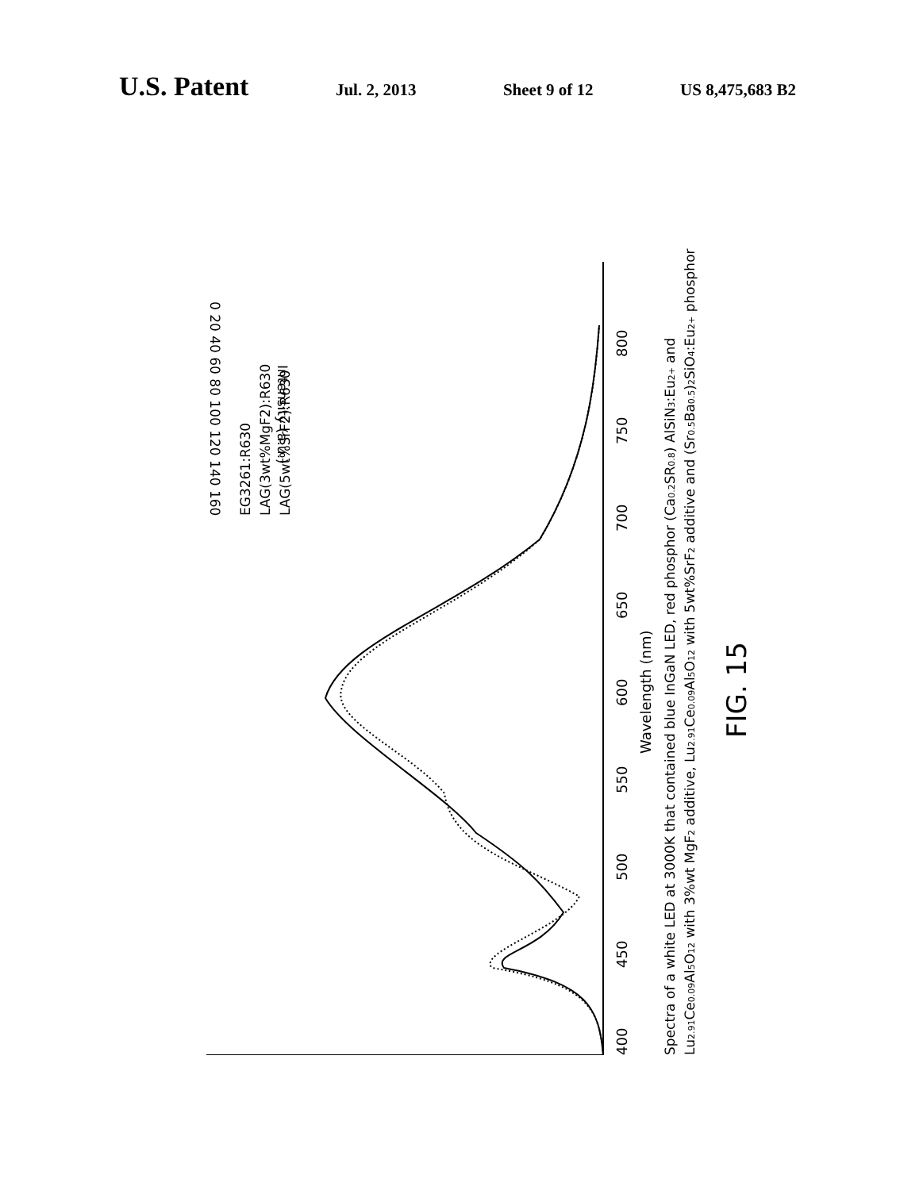U.S. Patent Jul. 2, 2013 Sheet 9 of 12 US 8,475,683 B2
400
450
500
550
600
650
700
750
800
Wavelength (nm)
EG3261:R630
LAG(3wt%MgF2):R630
LAG(5wt%SrF2):R630
Spectra of a white LED at 3000K that contained blue InGaN LED, red phosphor (Ca0.2SR0.8) AlSiN3:Eu2+ and
Lu2.91Ce0.09Al5O12 with 3%wt MgF2 additive, Lu2.91Ce0.09Al5O12 with 5wt%SrF2 additive and (Sr0.5Ba0.5)2SiO4:Eu2+ phosphor
FIG. 15
0 20 40 60 80 100 120 140 160
Intensity (a.u.)